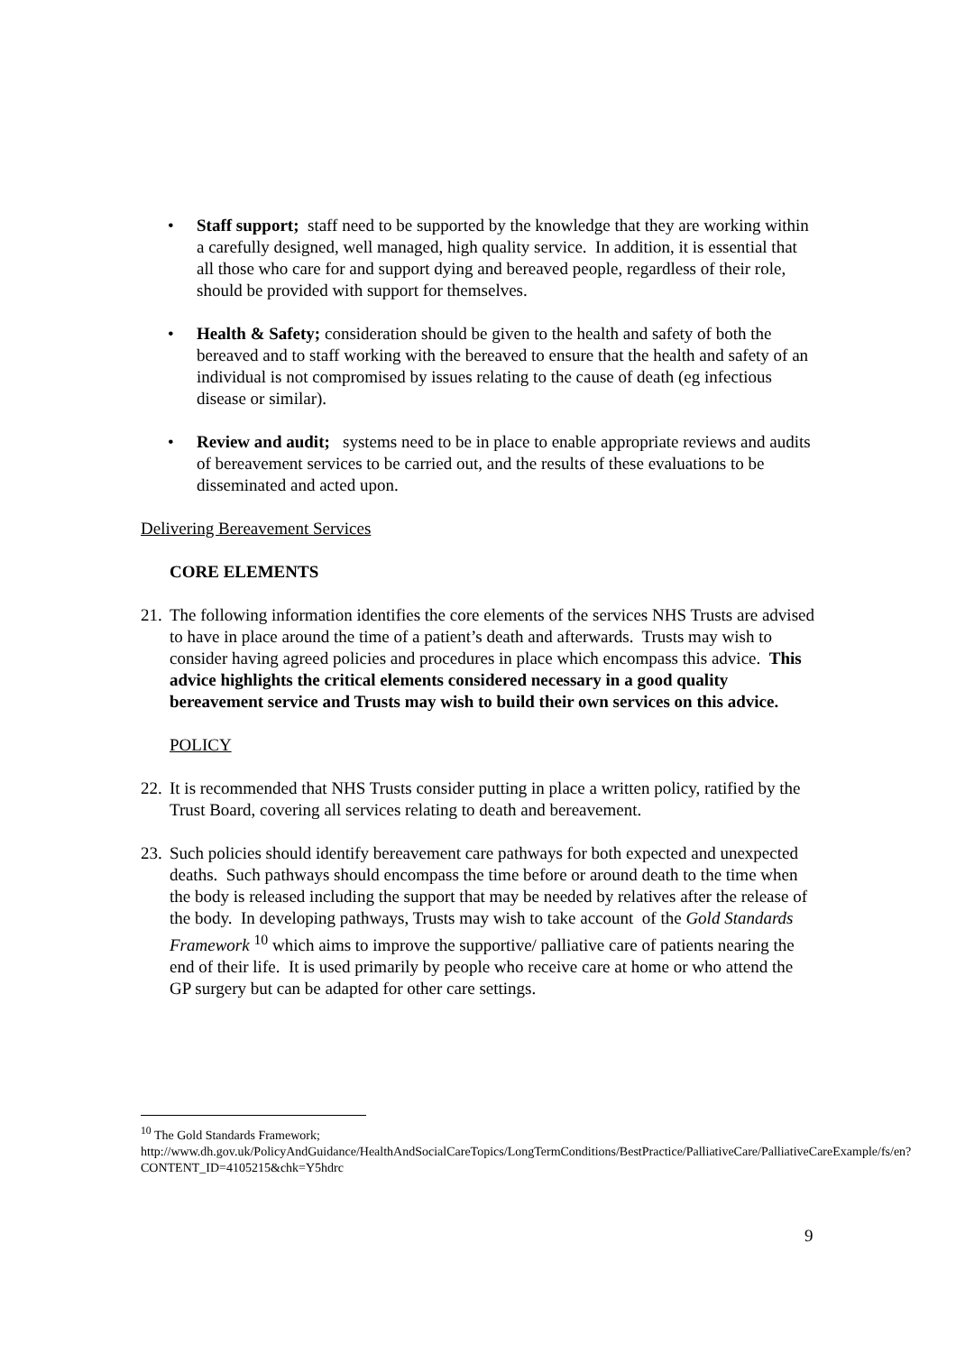• Staff support; staff need to be supported by the knowledge that they are working within a carefully designed, well managed, high quality service. In addition, it is essential that all those who care for and support dying and bereaved people, regardless of their role, should be provided with support for themselves.
• Health & Safety; consideration should be given to the health and safety of both the bereaved and to staff working with the bereaved to ensure that the health and safety of an individual is not compromised by issues relating to the cause of death (eg infectious disease or similar).
• Review and audit; systems need to be in place to enable appropriate reviews and audits of bereavement services to be carried out, and the results of these evaluations to be disseminated and acted upon.
Delivering Bereavement Services
CORE ELEMENTS
21.
The following information identifies the core elements of the services NHS Trusts are advised to have in place around the time of a patient’s death and afterwards. Trusts may wish to consider having agreed policies and procedures in place which encompass this advice. This advice highlights the critical elements considered necessary in a good quality bereavement service and Trusts may wish to build their own services on this advice.
POLICY
22.
It is recommended that NHS Trusts consider putting in place a written policy, ratified by the Trust Board, covering all services relating to death and bereavement.
23.
Such policies should identify bereavement care pathways for both expected and unexpected deaths. Such pathways should encompass the time before or around death to the time when the body is released including the support that may be needed by relatives after the release of the body. In developing pathways, Trusts may wish to take account of the Gold Standards Framework <sup>10</sup> which aims to improve the supportive/ palliative care of patients nearing the end of their life. It is used primarily by people who receive care at home or who attend the GP surgery but can be adapted for other care settings.
<sup>10</sup> The Gold Standards Framework;
http://www.dh.gov.uk/PolicyAndGuidance/HealthAndSocialCareTopics/LongTermConditions/BestPractice/PalliativeCare/PalliativeCareExample/fs/en?CONTENT_ID=4105215&chk=Y5hdrc
9